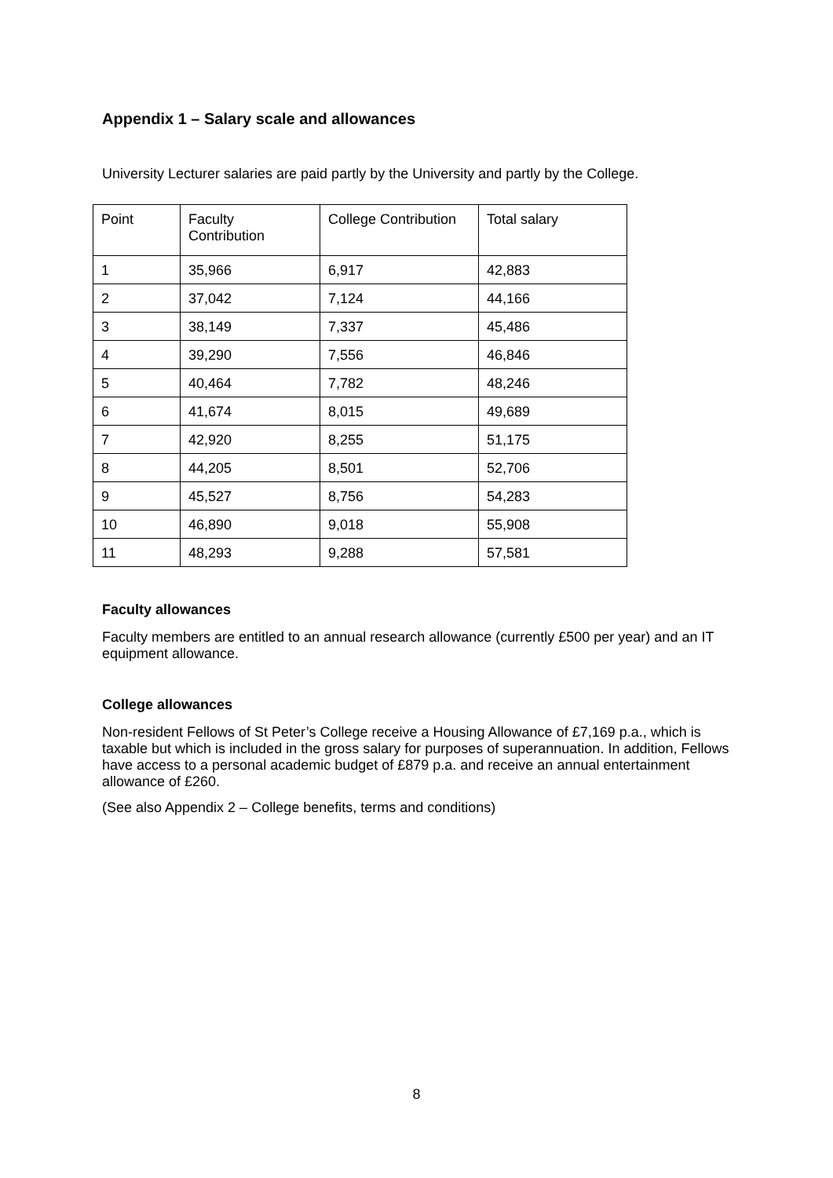Appendix 1 – Salary scale and allowances
University Lecturer salaries are paid partly by the University and partly by the College.
| Point | Faculty Contribution | College Contribution | Total salary |
| --- | --- | --- | --- |
| 1 | 35,966 | 6,917 | 42,883 |
| 2 | 37,042 | 7,124 | 44,166 |
| 3 | 38,149 | 7,337 | 45,486 |
| 4 | 39,290 | 7,556 | 46,846 |
| 5 | 40,464 | 7,782 | 48,246 |
| 6 | 41,674 | 8,015 | 49,689 |
| 7 | 42,920 | 8,255 | 51,175 |
| 8 | 44,205 | 8,501 | 52,706 |
| 9 | 45,527 | 8,756 | 54,283 |
| 10 | 46,890 | 9,018 | 55,908 |
| 11 | 48,293 | 9,288 | 57,581 |
Faculty allowances
Faculty members are entitled to an annual research allowance (currently £500 per year) and an IT equipment allowance.
College allowances
Non-resident Fellows of St Peter’s College receive a Housing Allowance of £7,169 p.a., which is taxable but which is included in the gross salary for purposes of superannuation. In addition, Fellows have access to a personal academic budget of £879 p.a. and receive an annual entertainment allowance of £260.
(See also Appendix 2 – College benefits, terms and conditions)
8